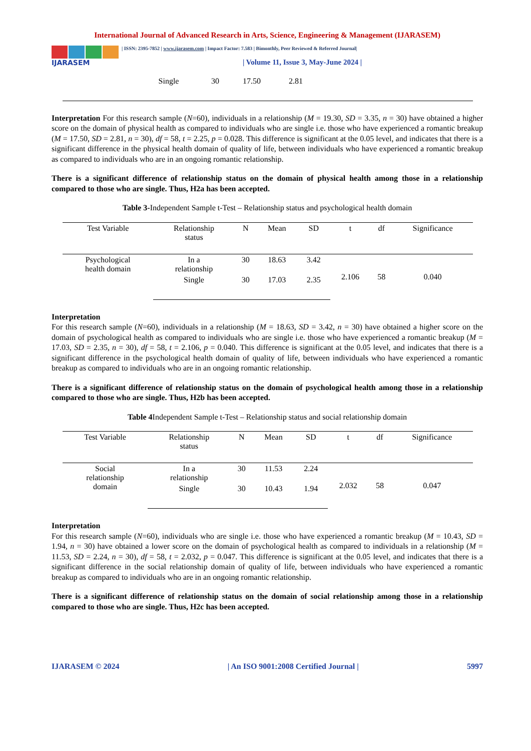International Journal of Advanced Research in Arts, Science, Engineering & Management (IJARASEM)
IJARASEM
| ISSN: 2395-7852 | www.ijarasem.com | Impact Factor: 7.583 | Bimonthly, Peer Reviewed & Referred Journal|
| Volume 11, Issue 3, May-June 2024 |
| | Single | 30 | 17.50 | 2.81 | |
Interpretation For this research sample (N=60), individuals in a relationship (M = 19.30, SD = 3.35, n = 30) have obtained a higher score on the domain of physical health as compared to individuals who are single i.e. those who have experienced a romantic breakup (M = 17.50, SD = 2.81, n = 30), df = 58, t = 2.25, p = 0.028. This difference is significant at the 0.05 level, and indicates that there is a significant difference in the physical health domain of quality of life, between individuals who have experienced a romantic breakup as compared to individuals who are in an ongoing romantic relationship.
There is a significant difference of relationship status on the domain of physical health among those in a relationship compared to those who are single. Thus, H2a has been accepted.
Table 3-Independent Sample t-Test – Relationship status and psychological health domain
| Test Variable | Relationship status | N | Mean | SD | t | df | Significance |
| --- | --- | --- | --- | --- | --- | --- | --- |
| Psychological health domain | In a relationship | 30 | 18.63 | 3.42 | 2.106 | 58 | 0.040 |
| | Single | 30 | 17.03 | 2.35 | | | |
Interpretation
For this research sample (N=60), individuals in a relationship (M = 18.63, SD = 3.42, n = 30) have obtained a higher score on the domain of psychological health as compared to individuals who are single i.e. those who have experienced a romantic breakup (M = 17.03, SD = 2.35, n = 30), df = 58, t = 2.106, p = 0.040. This difference is significant at the 0.05 level, and indicates that there is a significant difference in the psychological health domain of quality of life, between individuals who have experienced a romantic breakup as compared to individuals who are in an ongoing romantic relationship.
There is a significant difference of relationship status on the domain of psychological health among those in a relationship compared to those who are single. Thus, H2b has been accepted.
Table 4 Independent Sample t-Test – Relationship status and social relationship domain
| Test Variable | Relationship status | N | Mean | SD | t | df | Significance |
| --- | --- | --- | --- | --- | --- | --- | --- |
| Social relationship domain | In a relationship | 30 | 11.53 | 2.24 | 2.032 | 58 | 0.047 |
| | Single | 30 | 10.43 | 1.94 | | | |
Interpretation
For this research sample (N=60), individuals who are single i.e. those who have experienced a romantic breakup (M = 10.43, SD = 1.94, n = 30) have obtained a lower score on the domain of psychological health as compared to individuals in a relationship (M = 11.53, SD = 2.24, n = 30), df = 58, t = 2.032, p = 0.047. This difference is significant at the 0.05 level, and indicates that there is a significant difference in the social relationship domain of quality of life, between individuals who have experienced a romantic breakup as compared to individuals who are in an ongoing romantic relationship.
There is a significant difference of relationship status on the domain of social relationship among those in a relationship compared to those who are single. Thus, H2c has been accepted.
IJARASEM © 2024 | An ISO 9001:2008 Certified Journal | 5997